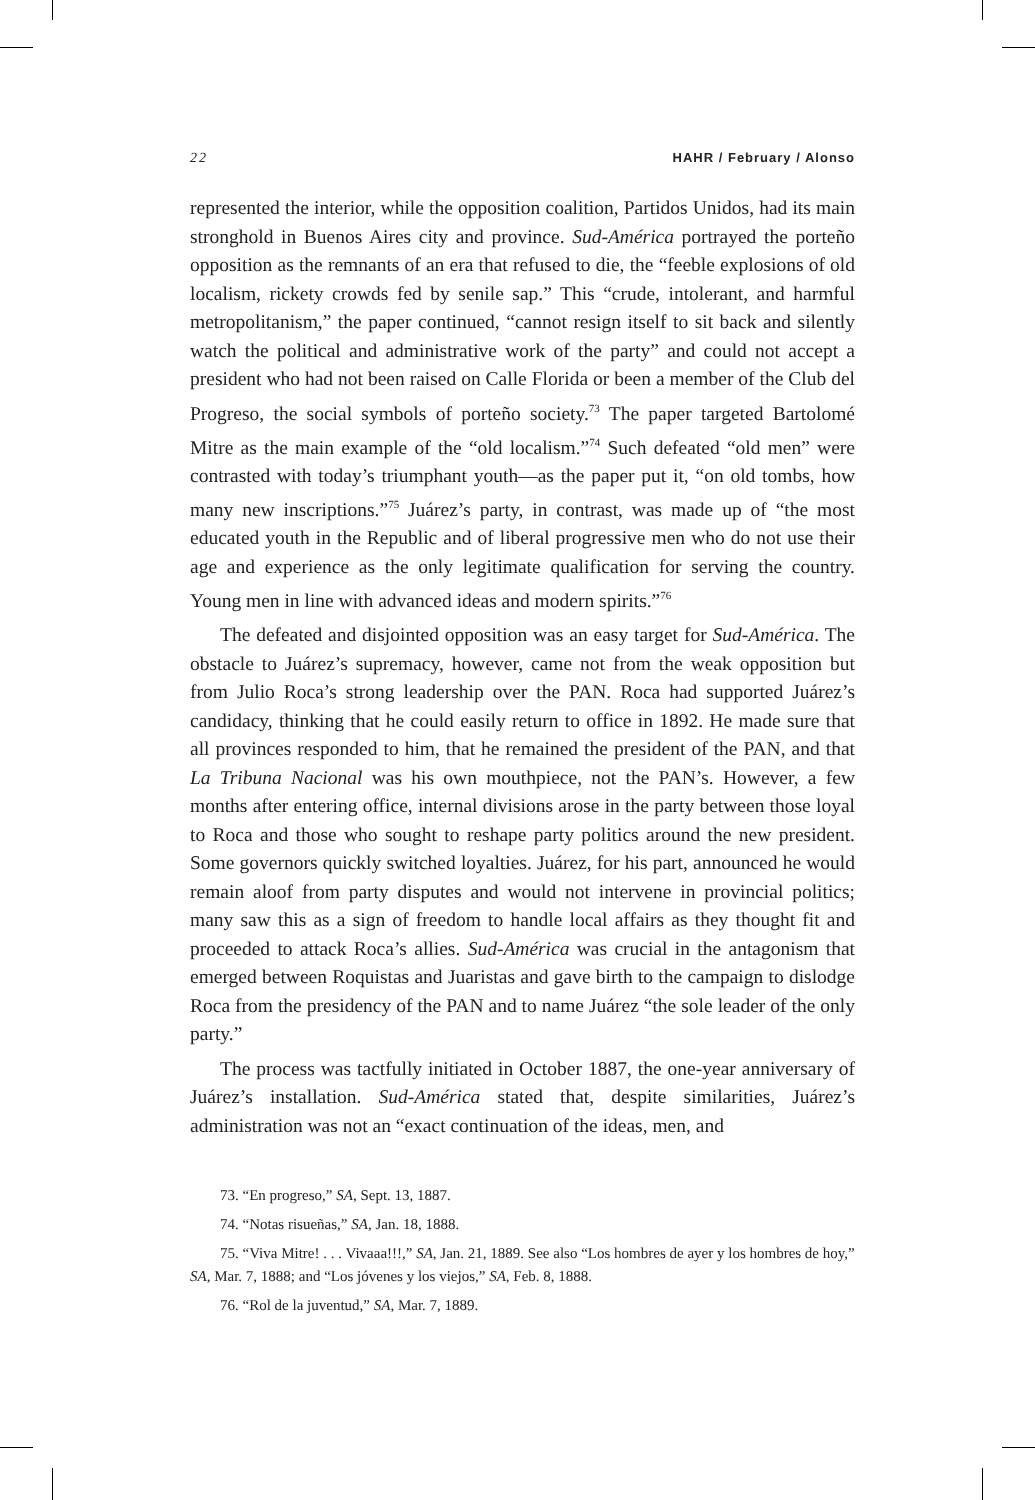22 HAHR / February / Alonso
represented the interior, while the opposition coalition, Partidos Unidos, had its main stronghold in Buenos Aires city and province. Sud-América portrayed the porteño opposition as the remnants of an era that refused to die, the “feeble explosions of old localism, rickety crowds fed by senile sap.” This “crude, intolerant, and harmful metropolitanism,” the paper continued, “cannot resign itself to sit back and silently watch the political and administrative work of the party” and could not accept a president who had not been raised on Calle Florida or been a member of the Club del Progreso, the social symbols of porteño society.<sup>73</sup> The paper targeted Bartolomé Mitre as the main example of the “old localism.”<sup>74</sup> Such defeated “old men” were contrasted with today’s triumphant youth—as the paper put it, “on old tombs, how many new inscriptions.”<sup>75</sup> Juárez’s party, in contrast, was made up of “the most educated youth in the Republic and of liberal progressive men who do not use their age and experience as the only legitimate qualification for serving the country. Young men in line with advanced ideas and modern spirits.”<sup>76</sup>
The defeated and disjointed opposition was an easy target for Sud-América. The obstacle to Juárez’s supremacy, however, came not from the weak opposition but from Julio Roca’s strong leadership over the PAN. Roca had supported Juárez’s candidacy, thinking that he could easily return to office in 1892. He made sure that all provinces responded to him, that he remained the president of the PAN, and that La Tribuna Nacional was his own mouthpiece, not the PAN’s. However, a few months after entering office, internal divisions arose in the party between those loyal to Roca and those who sought to reshape party politics around the new president. Some governors quickly switched loyalties. Juárez, for his part, announced he would remain aloof from party disputes and would not intervene in provincial politics; many saw this as a sign of freedom to handle local affairs as they thought fit and proceeded to attack Roca’s allies. Sud-América was crucial in the antagonism that emerged between Roquistas and Juaristas and gave birth to the campaign to dislodge Roca from the presidency of the PAN and to name Juárez “the sole leader of the only party.”
The process was tactfully initiated in October 1887, the one-year anniversary of Juárez’s installation. Sud-América stated that, despite similarities, Juárez’s administration was not an “exact continuation of the ideas, men, and
73. “En progreso,” SA, Sept. 13, 1887.
74. “Notas risueñas,” SA, Jan. 18, 1888.
75. “Viva Mitre! . . . Vivaaa!!!,” SA, Jan. 21, 1889. See also “Los hombres de ayer y los hombres de hoy,” SA, Mar. 7, 1888; and “Los jóvenes y los viejos,” SA, Feb. 8, 1888.
76. “Rol de la juventud,” SA, Mar. 7, 1889.